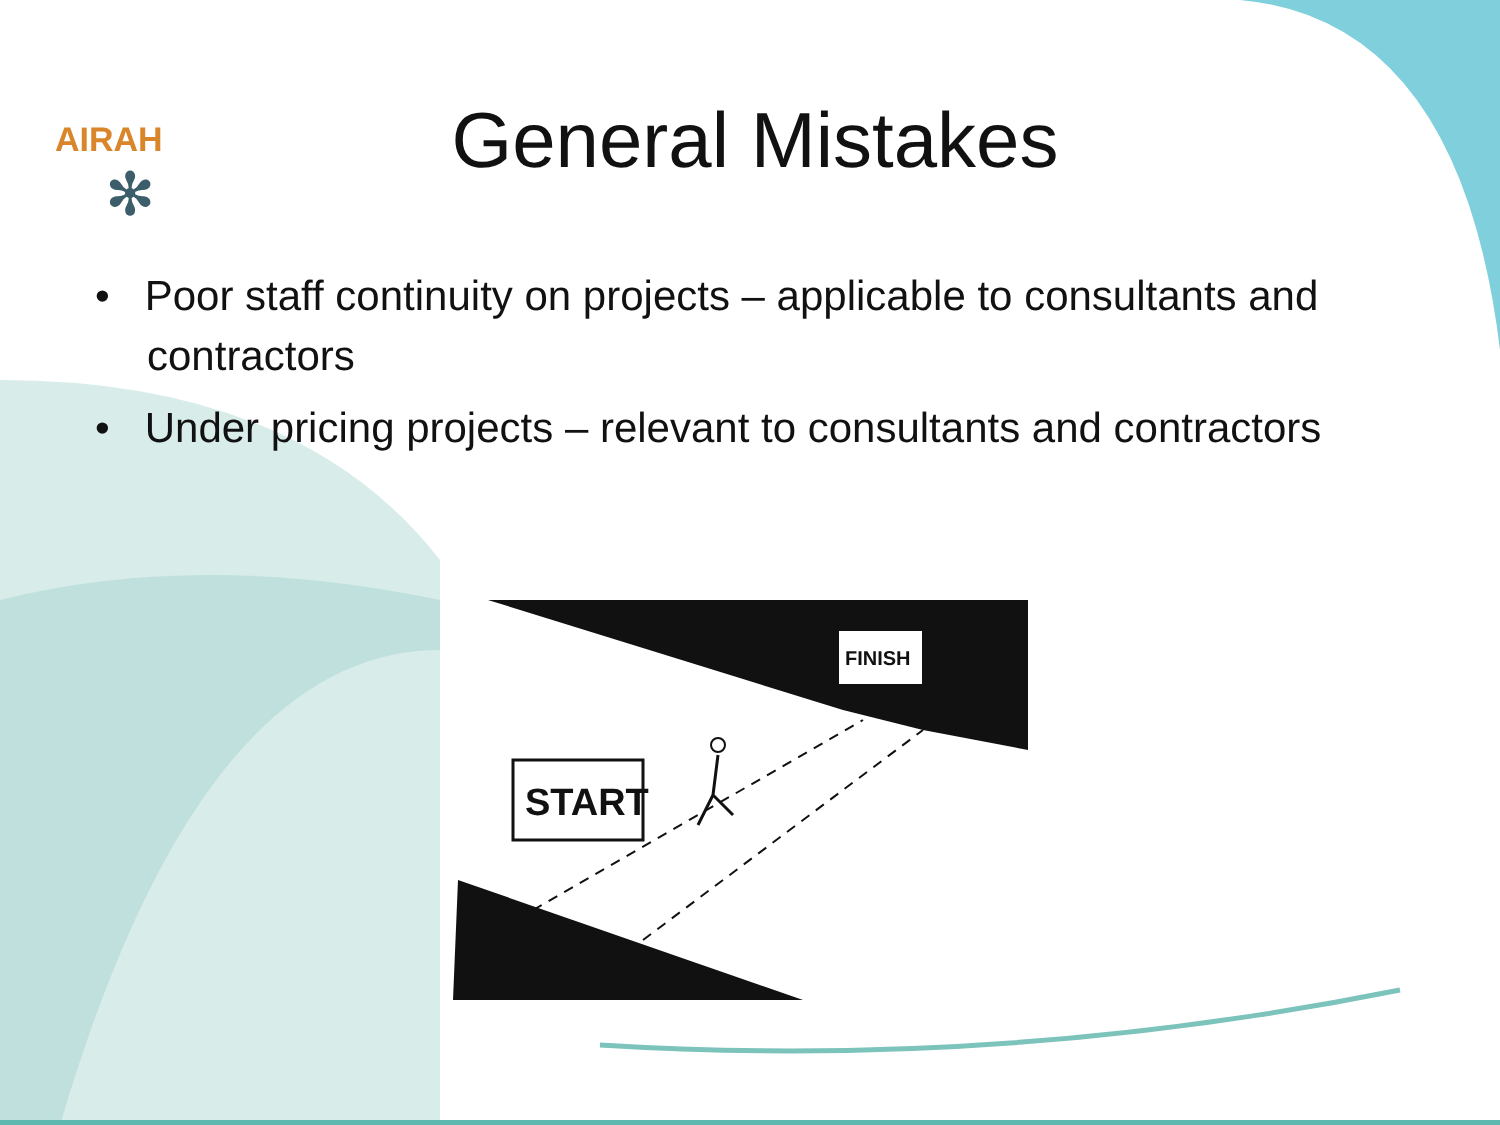AIRAH
✻
General Mistakes
• Poor staff continuity on projects – applicable to consultants and contractors
• Under pricing projects – relevant to consultants and contractors
FINISH
START